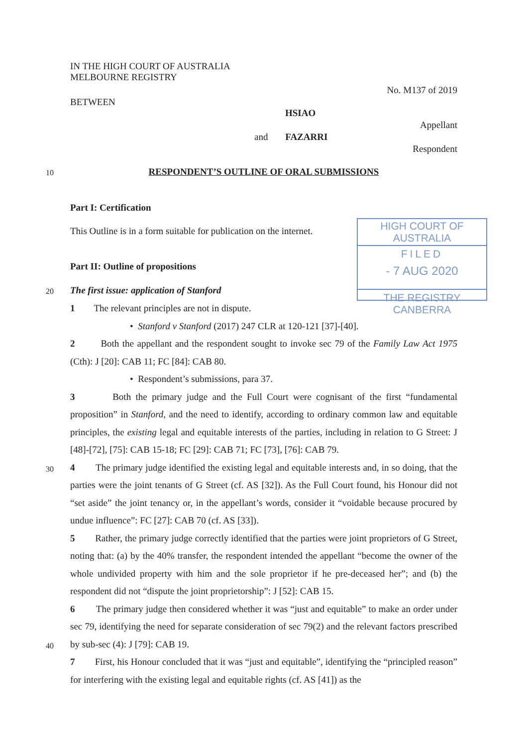IN THE HIGH COURT OF AUSTRALIA
MELBOURNE REGISTRY
No. M137 of 2019
BETWEEN
HSIAO
Appellant
and FAZARRI
Respondent
10 RESPONDENT’S OUTLINE OF ORAL SUBMISSIONS
Part I: Certification
This Outline is in a form suitable for publication on the internet.
HIGH COURT OF AUSTRALIA
FILED
- 7 AUG 2020
THE REGISTRY CANBERRA
Part II: Outline of propositions
20 The first issue: application of Stanford
1 The relevant principles are not in dispute.
• Stanford v Stanford (2017) 247 CLR at 120-121 [37]-[40].
2 Both the appellant and the respondent sought to invoke sec 79 of the Family Law Act 1975 (Cth): J [20]: CAB 11; FC [84]: CAB 80.
• Respondent’s submissions, para 37.
3 Both the primary judge and the Full Court were cognisant of the first “fundamental proposition” in Stanford, and the need to identify, according to ordinary common law and equitable principles, the existing legal and equitable interests of the parties, including in relation to G Street: J [48]-[72], [75]: CAB 15-18; FC [29]: CAB 71; FC [73], [76]: CAB 79.
4 The primary judge identified the existing legal and equitable interests and, in so doing, that the parties were the joint tenants of G Street (cf. AS [32]). As the Full Court found, his Honour did not “set aside” the joint tenancy or, in the appellant’s words, consider it “voidable because procured by undue influence”: FC [27]: CAB 70 (cf. AS [33]).
5 Rather, the primary judge correctly identified that the parties were joint proprietors of G Street, noting that: (a) by the 40% transfer, the respondent intended the appellant “become the owner of the whole undivided property with him and the sole proprietor if he pre-deceased her”; and (b) the respondent did not “dispute the joint proprietorship”: J [52]: CAB 15.
6 The primary judge then considered whether it was “just and equitable” to make an order under sec 79, identifying the need for separate consideration of sec 79(2) and the relevant factors prescribed by sub-sec (4): J [79]: CAB 19.
7 First, his Honour concluded that it was “just and equitable”, identifying the “principled reason” for interfering with the existing legal and equitable rights (cf. AS [41]) as the
30
40